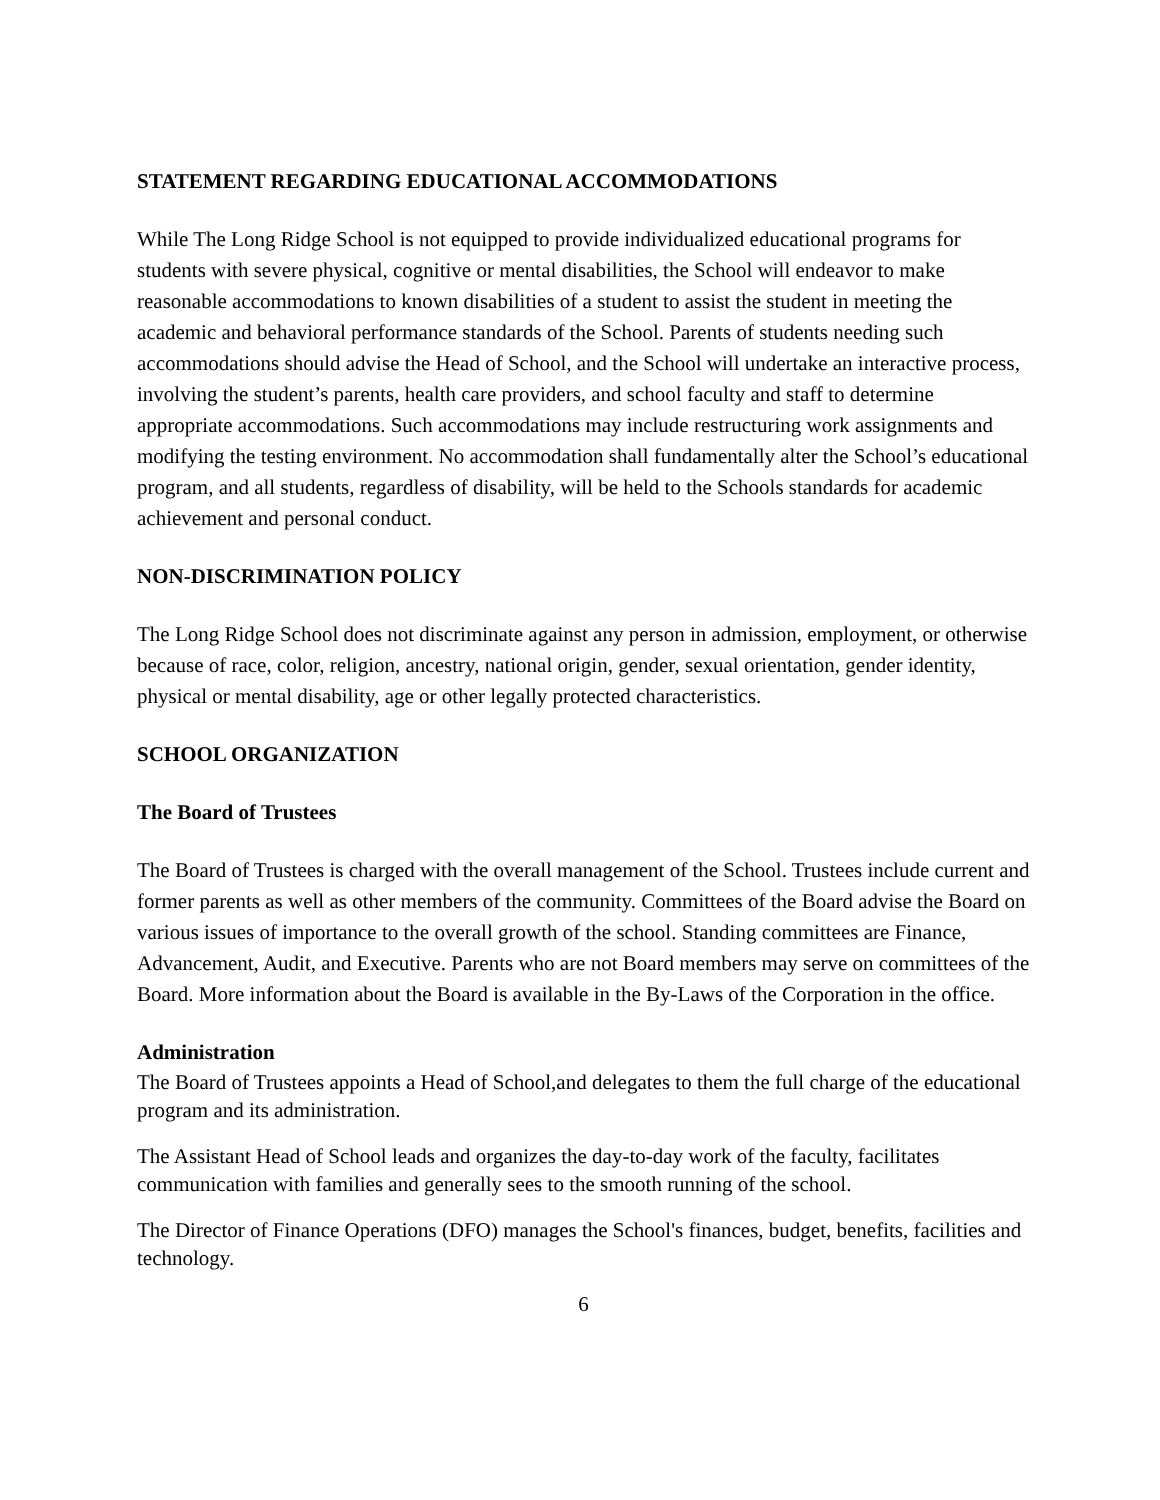STATEMENT REGARDING EDUCATIONAL ACCOMMODATIONS
While The Long Ridge School is not equipped to provide individualized educational programs for students with severe physical, cognitive or mental disabilities, the School will endeavor to make reasonable accommodations to known disabilities of a student to assist the student in meeting the academic and behavioral performance standards of the School. Parents of students needing such accommodations should advise the Head of School, and the School will undertake an interactive process, involving the student’s parents, health care providers, and school faculty and staff to determine appropriate accommodations. Such accommodations may include restructuring work assignments and modifying the testing environment. No accommodation shall fundamentally alter the School’s educational program, and all students, regardless of disability, will be held to the Schools standards for academic achievement and personal conduct.
NON-DISCRIMINATION POLICY
The Long Ridge School does not discriminate against any person in admission, employment, or otherwise because of race, color, religion, ancestry, national origin, gender, sexual orientation, gender identity, physical or mental disability, age or other legally protected characteristics.
SCHOOL ORGANIZATION
The Board of Trustees
The Board of Trustees is charged with the overall management of the School. Trustees include current and former parents as well as other members of the community. Committees of the Board advise the Board on various issues of importance to the overall growth of the school. Standing committees are Finance, Advancement, Audit, and Executive. Parents who are not Board members may serve on committees of the Board. More information about the Board is available in the By-Laws of the Corporation in the office.
Administration
The Board of Trustees appoints a Head of School,and delegates to them the full charge of the educational program and its administration.
The Assistant Head of School leads and organizes the day-to-day work of the faculty, facilitates communication with families and generally sees to the smooth running of the school.
The Director of Finance Operations (DFO) manages the School's finances, budget, benefits, facilities and technology.
6